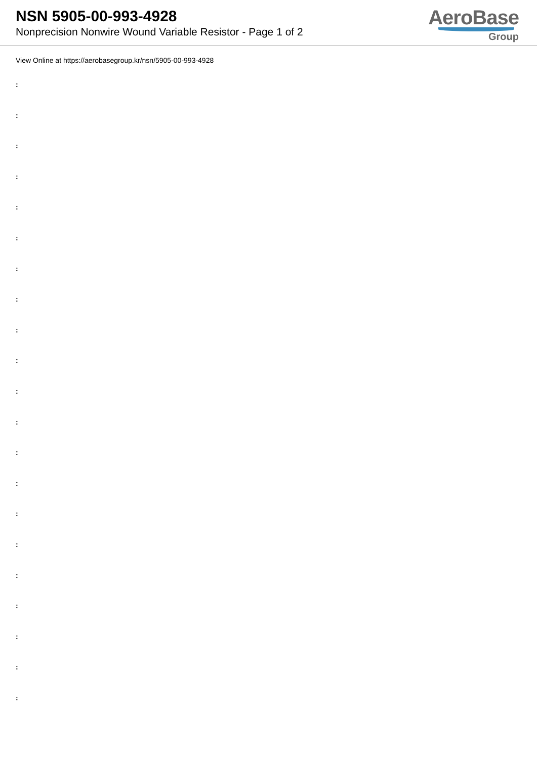NSN 5905-00-993-4928
Nonprecision Nonwire Wound Variable Resistor - Page 1 of 2
AeroBase
Group
View Online at https://aerobasegroup.kr/nsn/5905-00-993-4928
:
:
:
:
:
:
:
:
:
:
:
:
:
:
:
:
:
:
:
:
: